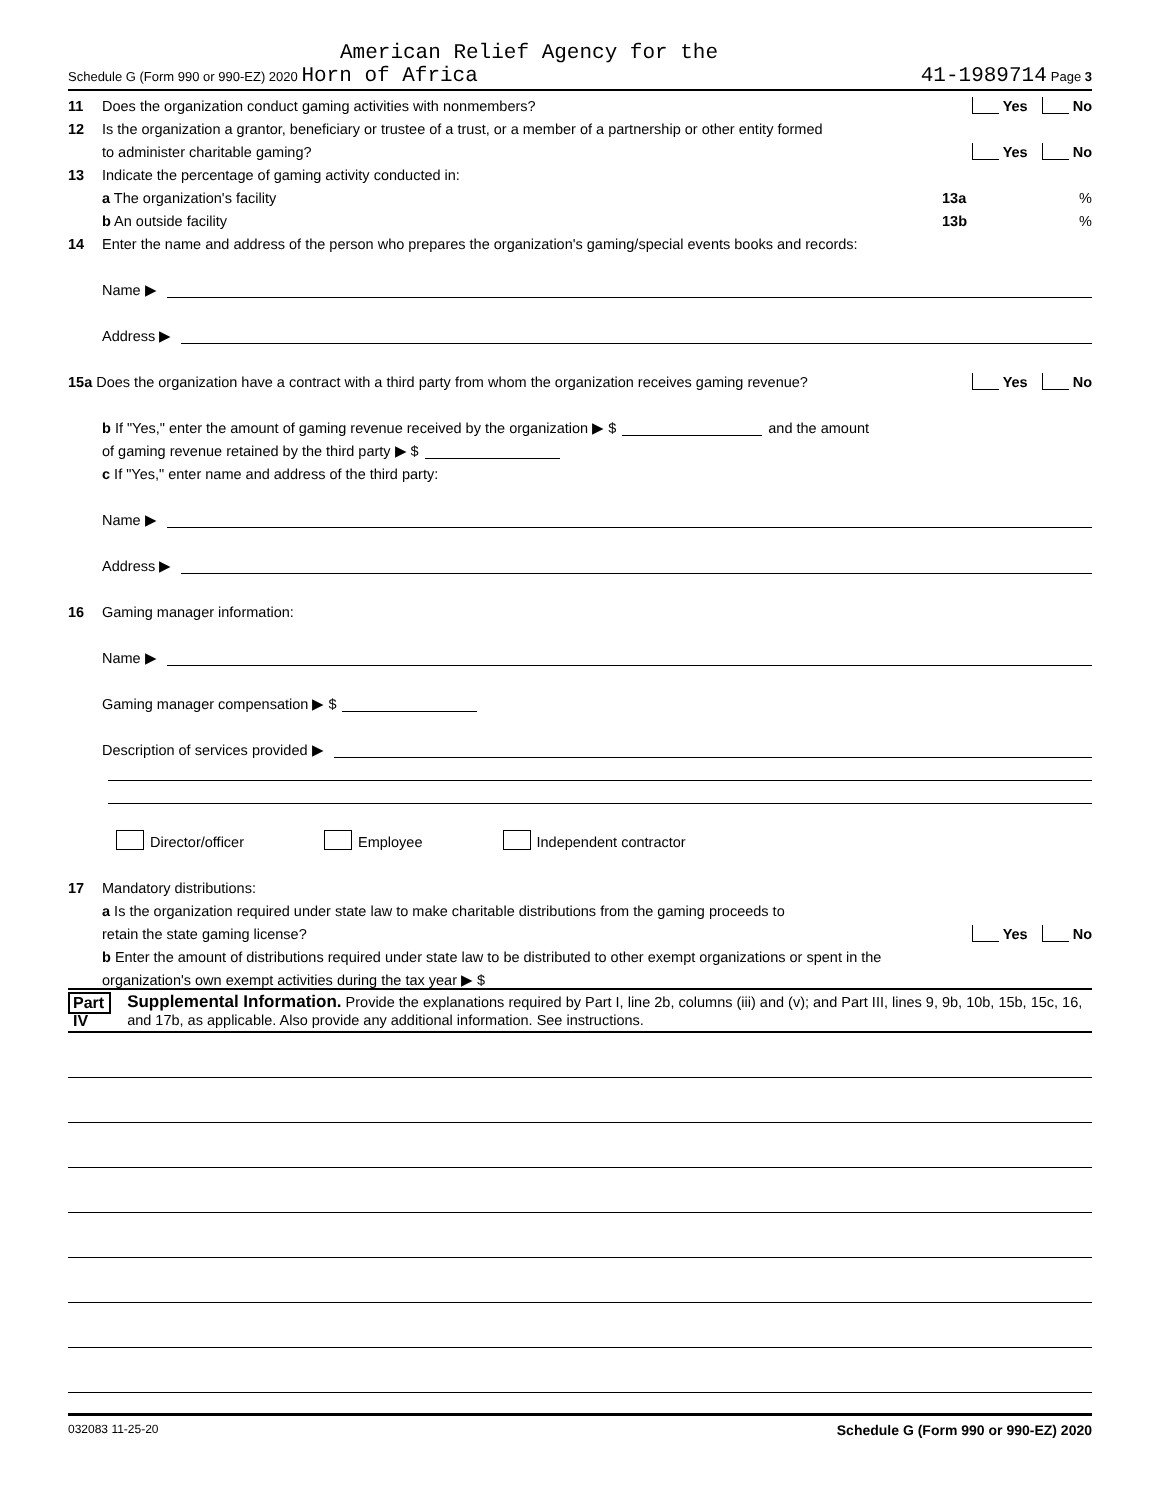American Relief Agency for the
Schedule G (Form 990 or 990-EZ) 2020 Horn of Africa
41-1989714 Page 3
11 Does the organization conduct gaming activities with nonmembers? Yes No
12 Is the organization a grantor, beneficiary or trustee of a trust, or a member of a partnership or other entity formed
to administer charitable gaming? Yes No
13 Indicate the percentage of gaming activity conducted in:
a The organization's facility 13a%
b An outside facility 13b%
14 Enter the name and address of the person who prepares the organization's gaming/special events books and records:
Name ▶
Address ▶
15a Does the organization have a contract with a third party from whom the organization receives gaming revenue? Yes No
b If "Yes," enter the amount of gaming revenue received by the organization ▶ $ and the amount
of gaming revenue retained by the third party ▶ $
c If "Yes," enter name and address of the third party:
Name ▶
Address ▶
16 Gaming manager information:
Name ▶
Gaming manager compensation ▶ $
Description of services provided ▶
Director/officer Employee Independent contractor
17 Mandatory distributions:
a Is the organization required under state law to make charitable distributions from the gaming proceeds to
retain the state gaming license? Yes No
b Enter the amount of distributions required under state law to be distributed to other exempt organizations or spent in the
organization's own exempt activities during the tax year ▶ $
Part IV
Supplemental Information. Provide the explanations required by Part I, line 2b, columns (iii) and (v); and Part III, lines 9, 9b, 10b, 15b, 15c, 16, and 17b, as applicable. Also provide any additional information. See instructions.
032083 11-25-20 Schedule G (Form 990 or 990-EZ) 2020